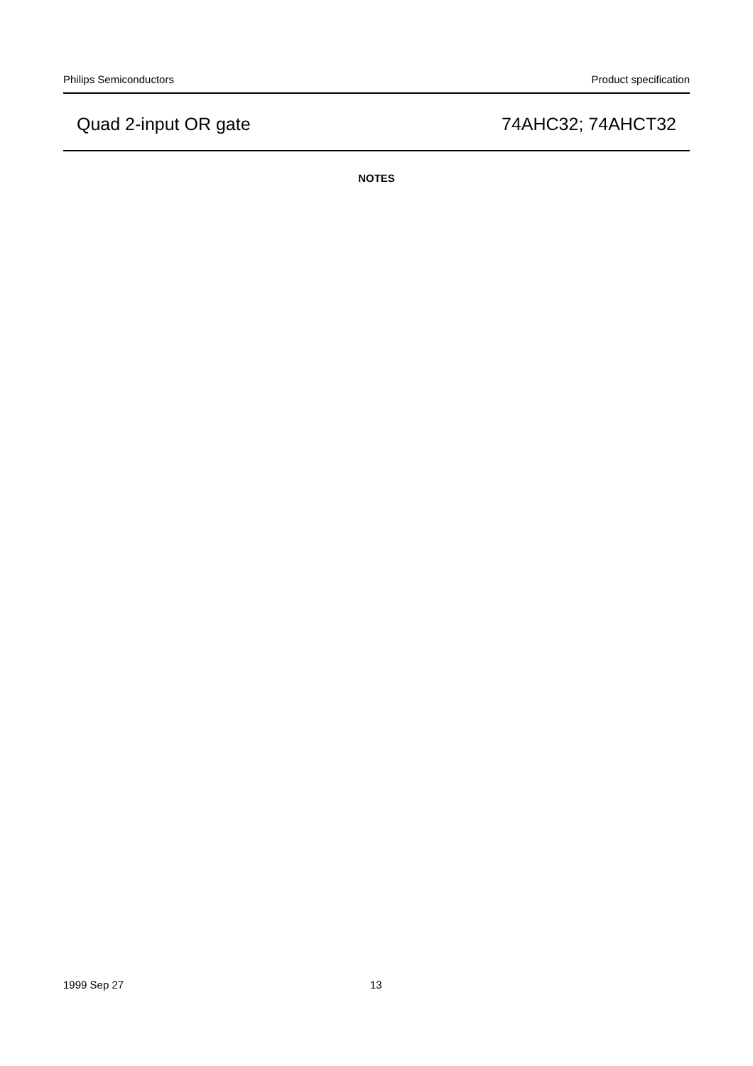Philips Semiconductors Product specification
Quad 2-input OR gate 74AHC32; 74AHCT32
NOTES
1999 Sep 27 13